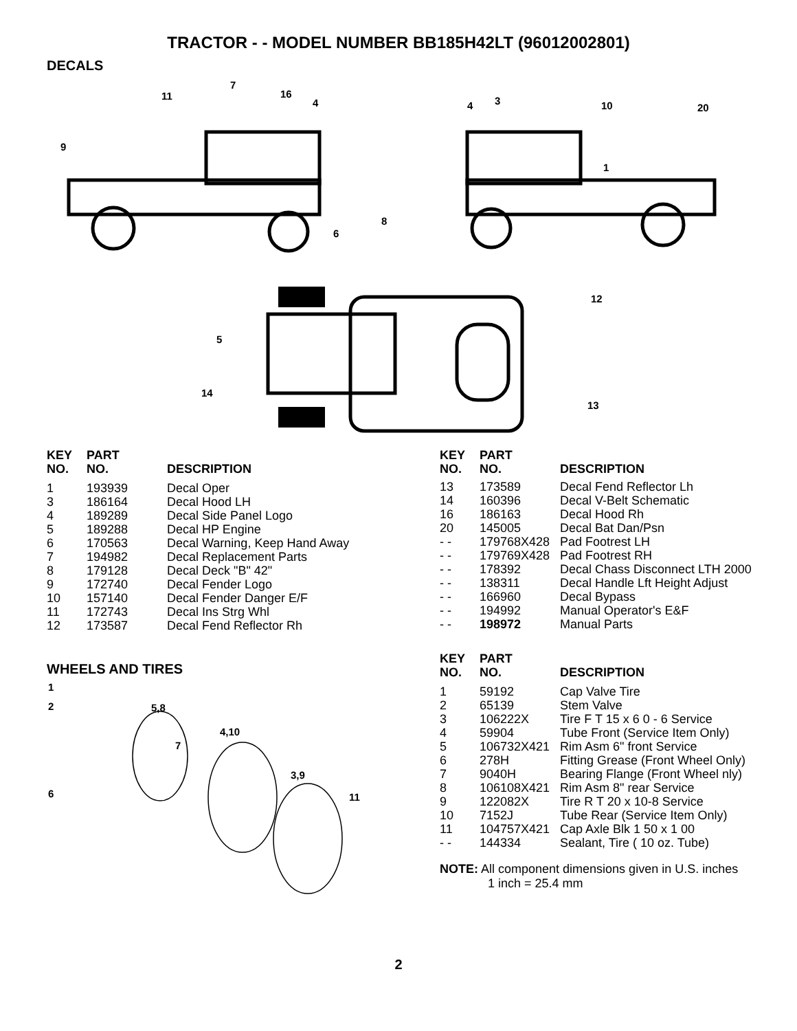TRACTOR - - MODEL NUMBER BB185H42LT (96012002801)
DECALS
11
7
16
4
9
4
3
10
20
1
8
6
12
5
14
13
| KEY NO. | PART NO. | DESCRIPTION |
| --- | --- | --- |
| 1 | 193939 | Decal Oper |
| 3 | 186164 | Decal Hood LH |
| 4 | 189289 | Decal Side Panel Logo |
| 5 | 189288 | Decal HP Engine |
| 6 | 170563 | Decal Warning, Keep Hand Away |
| 7 | 194982 | Decal Replacement Parts |
| 8 | 179128 | Decal Deck "B" 42" |
| 9 | 172740 | Decal Fender Logo |
| 10 | 157140 | Decal Fender Danger E/F |
| 11 | 172743 | Decal Ins Strg Whl |
| 12 | 173587 | Decal Fend Reflector Rh |
WHEELS AND TIRES
1
2
5,8
4,10
7
3,9
6
11
| KEY NO. | PART NO. | DESCRIPTION |
| --- | --- | --- |
| 13 | 173589 | Decal Fend Reflector Lh |
| 14 | 160396 | Decal V-Belt Schematic |
| 16 | 186163 | Decal Hood Rh |
| 20 | 145005 | Decal Bat Dan/Psn |
| - - | 179768X428 | Pad Footrest LH |
| - - | 179769X428 | Pad Footrest RH |
| - - | 178392 | Decal Chass Disconnect LTH 2000 |
| - - | 138311 | Decal Handle Lft Height Adjust |
| - - | 166960 | Decal Bypass |
| - - | 194992 | Manual Operator's E&F |
| - - | 198972 | Manual Parts |
| KEY NO. | PART NO. | DESCRIPTION |
| --- | --- | --- |
| 1 | 59192 | Cap Valve Tire |
| 2 | 65139 | Stem Valve |
| 3 | 106222X | Tire F T 15 x 6 0 - 6 Service |
| 4 | 59904 | Tube Front (Service Item Only) |
| 5 | 106732X421 | Rim Asm 6" front Service |
| 6 | 278H | Fitting Grease (Front Wheel Only) |
| 7 | 9040H | Bearing Flange (Front Wheel nly) |
| 8 | 106108X421 | Rim Asm 8" rear Service |
| 9 | 122082X | Tire R T 20 x 10-8 Service |
| 10 | 7152J | Tube Rear (Service Item Only) |
| 11 | 104757X421 | Cap Axle Blk 1 50 x 1 00 |
| - - | 144334 | Sealant, Tire ( 10 oz. Tube) |
NOTE: All component dimensions given in U.S. inches
1 inch = 25.4 mm
2